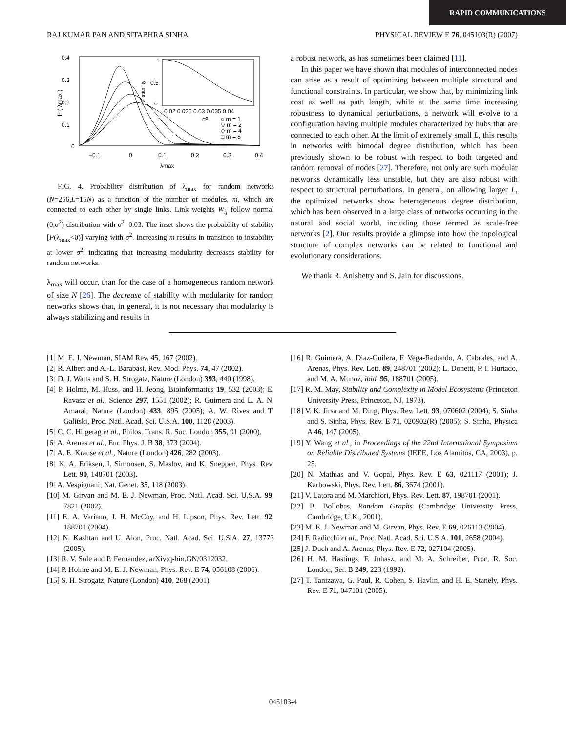RAPID COMMUNICATIONS
RAJ KUMAR PAN AND SITABHRA SINHA PHYSICAL REVIEW E 76, 045103(R) (2007)
0.4
0.3
0.2
0.1
0
−0.1
0
0.1
0.2
0.3
0.4
λmax
P ( λmax )
1
0.5
0
0.02 0.025 0.03 0.035 0.04
P stability
σ²
○ m = 1
▽ m = 2
◇ m = 4
□ m = 8
FIG. 4. Probability distribution of λ<sub>max</sub> for random networks (N=256,L=15N) as a function of the number of modules, m, which are connected to each other by single links. Link weights W<sub>ij</sub> follow normal (0,σ<sup>2</sup>) distribution with σ<sup>2</sup>=0.03. The inset shows the probability of stability [P(λ<sub>max</sub><0)] varying with σ<sup>2</sup>. Increasing m results in transition to instability at lower σ<sup>2</sup>, indicating that increasing modularity decreases stability for random networks.
λ<sub>max</sub> will occur, than for the case of a homogeneous random network of size N [26]. The decrease of stability with modularity for random networks shows that, in general, it is not necessary that modularity is always stabilizing and results in
a robust network, as has sometimes been claimed [11].
In this paper we have shown that modules of interconnected nodes can arise as a result of optimizing between multiple structural and functional constraints. In particular, we show that, by minimizing link cost as well as path length, while at the same time increasing robustness to dynamical perturbations, a network will evolve to a configuration having multiple modules characterized by hubs that are connected to each other. At the limit of extremely small L, this results in networks with bimodal degree distribution, which has been previously shown to be robust with respect to both targeted and random removal of nodes [27]. Therefore, not only are such modular networks dynamically less unstable, but they are also robust with respect to structural perturbations. In general, on allowing larger L, the optimized networks show heterogeneous degree distribution, which has been observed in a large class of networks occurring in the natural and social world, including those termed as scale-free networks [2]. Our results provide a glimpse into how the topological structure of complex networks can be related to functional and evolutionary considerations.
We thank R. Anishetty and S. Jain for discussions.
[1] M. E. J. Newman, SIAM Rev. 45, 167 (2002).
[2] R. Albert and A.-L. Barabási, Rev. Mod. Phys. 74, 47 (2002).
[3] D. J. Watts and S. H. Strogatz, Nature (London) 393, 440 (1998).
[4] P. Holme, M. Huss, and H. Jeong, Bioinformatics 19, 532 (2003); E. Ravasz et al., Science 297, 1551 (2002); R. Guimera and L. A. N. Amaral, Nature (London) 433, 895 (2005); A. W. Rives and T. Galitski, Proc. Natl. Acad. Sci. U.S.A. 100, 1128 (2003).
[5] C. C. Hilgetag et al., Philos. Trans. R. Soc. London 355, 91 (2000).
[6] A. Arenas et al., Eur. Phys. J. B 38, 373 (2004).
[7] A. E. Krause et al., Nature (London) 426, 282 (2003).
[8] K. A. Eriksen, I. Simonsen, S. Maslov, and K. Sneppen, Phys. Rev. Lett. 90, 148701 (2003).
[9] A. Vespignani, Nat. Genet. 35, 118 (2003).
[10] M. Girvan and M. E. J. Newman, Proc. Natl. Acad. Sci. U.S.A. 99, 7821 (2002).
[11] E. A. Variano, J. H. McCoy, and H. Lipson, Phys. Rev. Lett. 92, 188701 (2004).
[12] N. Kashtan and U. Alon, Proc. Natl. Acad. Sci. U.S.A. 27, 13773 (2005).
[13] R. V. Sole and P. Fernandez, arXiv:q-bio.GN/0312032.
[14] P. Holme and M. E. J. Newman, Phys. Rev. E 74, 056108 (2006).
[15] S. H. Strogatz, Nature (London) 410, 268 (2001).
[16] R. Guimera, A. Diaz-Guilera, F. Vega-Redondo, A. Cabrales, and A. Arenas, Phys. Rev. Lett. 89, 248701 (2002); L. Donetti, P. I. Hurtado, and M. A. Munoz, ibid. 95, 188701 (2005).
[17] R. M. May, Stability and Complexity in Model Ecosystems (Princeton University Press, Princeton, NJ, 1973).
[18] V. K. Jirsa and M. Ding, Phys. Rev. Lett. 93, 070602 (2004); S. Sinha and S. Sinha, Phys. Rev. E 71, 020902(R) (2005); S. Sinha, Physica A 46, 147 (2005).
[19] Y. Wang et al., in Proceedings of the 22nd International Symposium on Reliable Distributed Systems (IEEE, Los Alamitos, CA, 2003), p. 25.
[20] N. Mathias and V. Gopal, Phys. Rev. E 63, 021117 (2001); J. Karbowski, Phys. Rev. Lett. 86, 3674 (2001).
[21] V. Latora and M. Marchiori, Phys. Rev. Lett. 87, 198701 (2001).
[22] B. Bollobas, Random Graphs (Cambridge University Press, Cambridge, U.K., 2001).
[23] M. E. J. Newman and M. Girvan, Phys. Rev. E 69, 026113 (2004).
[24] F. Radicchi et al., Proc. Natl. Acad. Sci. U.S.A. 101, 2658 (2004).
[25] J. Duch and A. Arenas, Phys. Rev. E 72, 027104 (2005).
[26] H. M. Hastings, F. Juhasz, and M. A. Schreiber, Proc. R. Soc. London, Ser. B 249, 223 (1992).
[27] T. Tanizawa, G. Paul, R. Cohen, S. Havlin, and H. E. Stanely, Phys. Rev. E 71, 047101 (2005).
045103-4